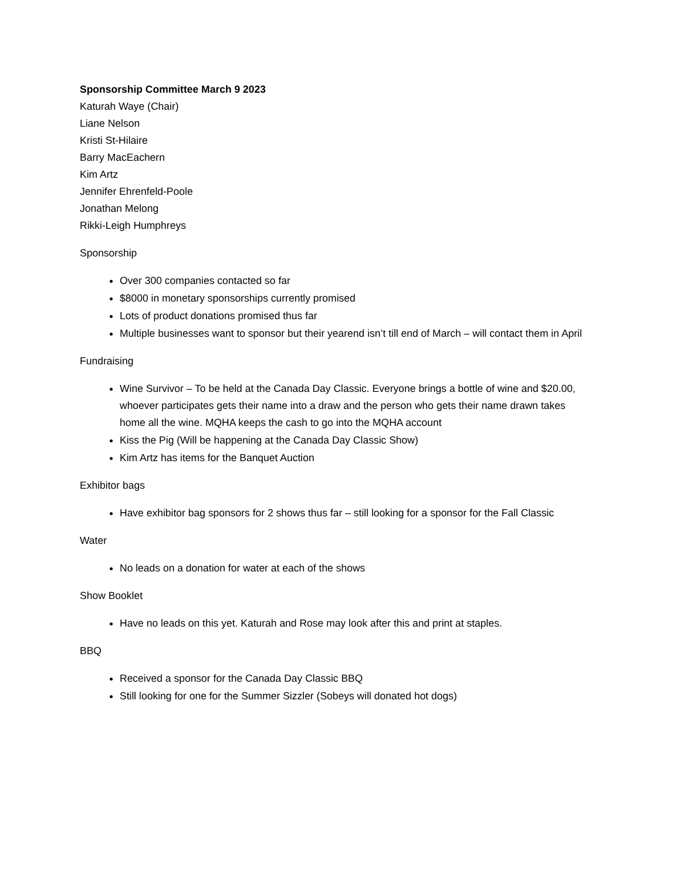Sponsorship Committee March 9 2023
Katurah Waye (Chair)
Liane Nelson
Kristi St-Hilaire
Barry MacEachern
Kim Artz
Jennifer Ehrenfeld-Poole
Jonathan Melong
Rikki-Leigh Humphreys
Sponsorship
Over 300 companies contacted so far
$8000 in monetary sponsorships currently promised
Lots of product donations promised thus far
Multiple businesses want to sponsor but their yearend isn’t till end of March – will contact them in April
Fundraising
Wine Survivor – To be held at the Canada Day Classic. Everyone brings a bottle of wine and $20.00, whoever participates gets their name into a draw and the person who gets their name drawn takes home all the wine. MQHA keeps the cash to go into the MQHA account
Kiss the Pig (Will be happening at the Canada Day Classic Show)
Kim Artz has items for the Banquet Auction
Exhibitor bags
Have exhibitor bag sponsors for 2 shows thus far – still looking for a sponsor for the Fall Classic
Water
No leads on a donation for water at each of the shows
Show Booklet
Have no leads on this yet. Katurah and Rose may look after this and print at staples.
BBQ
Received a sponsor for the Canada Day Classic BBQ
Still looking for one for the Summer Sizzler (Sobeys will donated hot dogs)